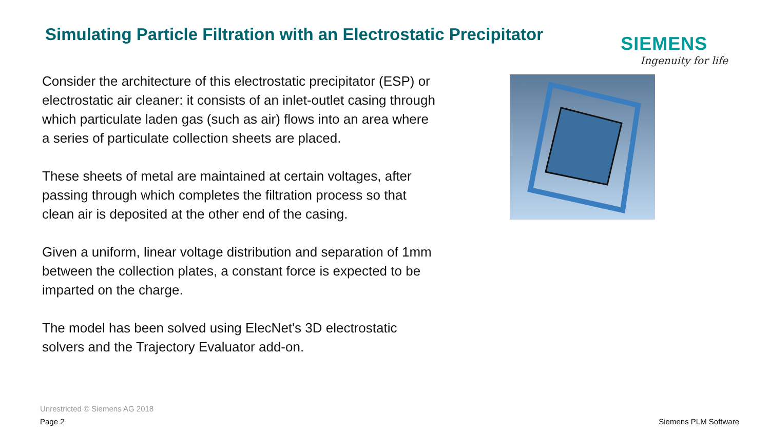Simulating Particle Filtration with an Electrostatic Precipitator
SIEMENS
Ingenuity for life
Consider the architecture of this electrostatic precipitator (ESP) or electrostatic air cleaner: it consists of an inlet-outlet casing through which particulate laden gas (such as air) flows into an area where a series of particulate collection sheets are placed.
These sheets of metal are maintained at certain voltages, after passing through which completes the filtration process so that clean air is deposited at the other end of the casing.
Given a uniform, linear voltage distribution and separation of 1mm between the collection plates, a constant force is expected to be imparted on the charge.
The model has been solved using ElecNet's 3D electrostatic solvers and the Trajectory Evaluator add-on.
Unrestricted © Siemens AG 2018
Page 2 Siemens PLM Software